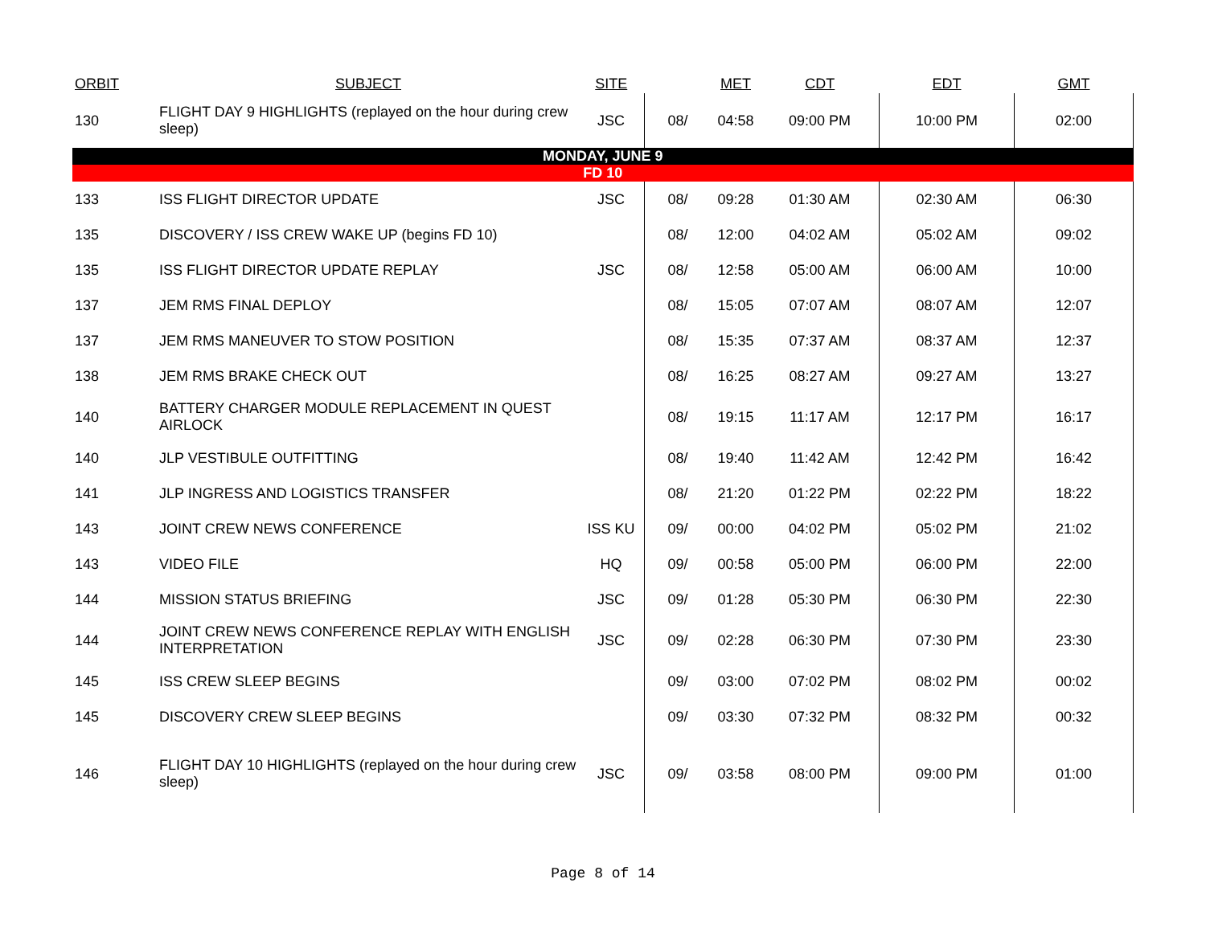| ORBIT | SUBJECT | SITE | | MET | CDT | EDT | GMT |
| --- | --- | --- | --- | --- | --- | --- | --- |
| 130 | FLIGHT DAY 9 HIGHLIGHTS (replayed on the hour during crew sleep) | JSC | 08/ | 04:58 | 09:00 PM | 10:00 PM | 02:00 |
| MONDAY, JUNE 9 | | | | | | | |
| FD 10 | | | | | | | |
| 133 | ISS FLIGHT DIRECTOR UPDATE | JSC | 08/ | 09:28 | 01:30 AM | 02:30 AM | 06:30 |
| 135 | DISCOVERY / ISS CREW WAKE UP (begins FD 10) | | 08/ | 12:00 | 04:02 AM | 05:02 AM | 09:02 |
| 135 | ISS FLIGHT DIRECTOR UPDATE REPLAY | JSC | 08/ | 12:58 | 05:00 AM | 06:00 AM | 10:00 |
| 137 | JEM RMS FINAL DEPLOY | | 08/ | 15:05 | 07:07 AM | 08:07 AM | 12:07 |
| 137 | JEM RMS MANEUVER TO STOW POSITION | | 08/ | 15:35 | 07:37 AM | 08:37 AM | 12:37 |
| 138 | JEM RMS BRAKE CHECK OUT | | 08/ | 16:25 | 08:27 AM | 09:27 AM | 13:27 |
| 140 | BATTERY CHARGER MODULE REPLACEMENT IN QUEST AIRLOCK | | 08/ | 19:15 | 11:17 AM | 12:17 PM | 16:17 |
| 140 | JLP VESTIBULE OUTFITTING | | 08/ | 19:40 | 11:42 AM | 12:42 PM | 16:42 |
| 141 | JLP INGRESS AND LOGISTICS TRANSFER | | 08/ | 21:20 | 01:22 PM | 02:22 PM | 18:22 |
| 143 | JOINT CREW NEWS CONFERENCE | ISS KU | 09/ | 00:00 | 04:02 PM | 05:02 PM | 21:02 |
| 143 | VIDEO FILE | HQ | 09/ | 00:58 | 05:00 PM | 06:00 PM | 22:00 |
| 144 | MISSION STATUS BRIEFING | JSC | 09/ | 01:28 | 05:30 PM | 06:30 PM | 22:30 |
| 144 | JOINT CREW NEWS CONFERENCE REPLAY WITH ENGLISH INTERPRETATION | JSC | 09/ | 02:28 | 06:30 PM | 07:30 PM | 23:30 |
| 145 | ISS CREW SLEEP BEGINS | | 09/ | 03:00 | 07:02 PM | 08:02 PM | 00:02 |
| 145 | DISCOVERY CREW SLEEP BEGINS | | 09/ | 03:30 | 07:32 PM | 08:32 PM | 00:32 |
| 146 | FLIGHT DAY 10 HIGHLIGHTS (replayed on the hour during crew sleep) | JSC | 09/ | 03:58 | 08:00 PM | 09:00 PM | 01:00 |
Page 8 of 14